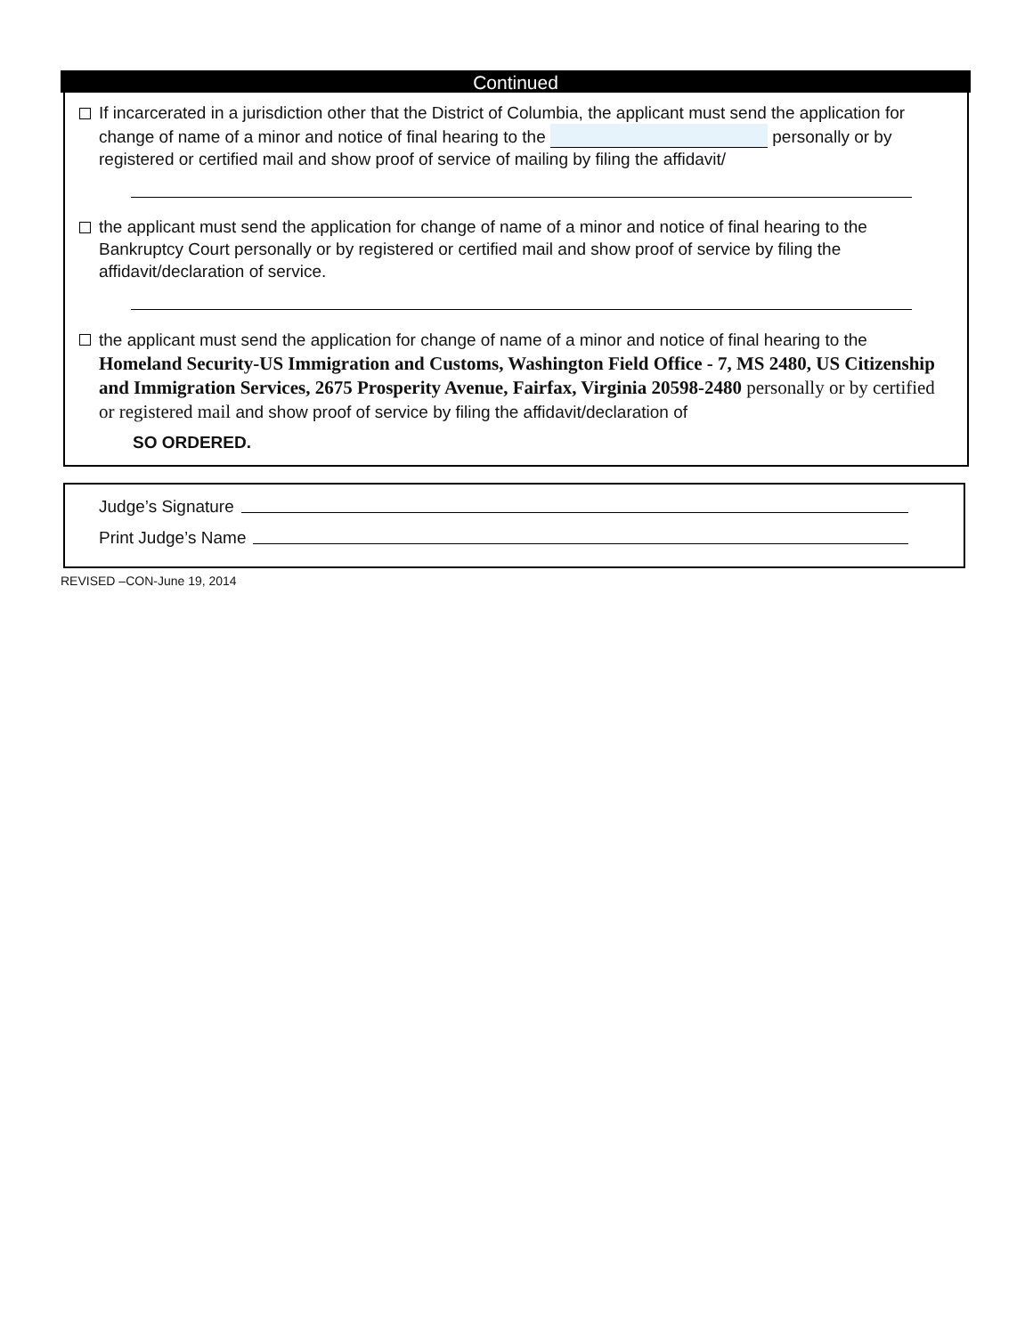Continued
If incarcerated in a jurisdiction other that the District of Columbia, the applicant must send the application for change of name of a minor and notice of final hearing to the personally or by registered or certified mail and show proof of service of mailing by filing the affidavit/
the applicant must send the application for change of name of a minor and notice of final hearing to the Bankruptcy Court personally or by registered or certified mail and show proof of service by filing the affidavit/declaration of service.
the applicant must send the application for change of name of a minor and notice of final hearing to the Homeland Security-US Immigration and Customs, Washington Field Office - 7, MS 2480, US Citizenship and Immigration Services, 2675 Prosperity Avenue, Fairfax, Virginia 20598-2480 personally or by certified or registered mail and show proof of service by filing the affidavit/declaration of
SO ORDERED.
Judge’s Signature
Print Judge’s Name
REVISED –CON-June 19, 2014